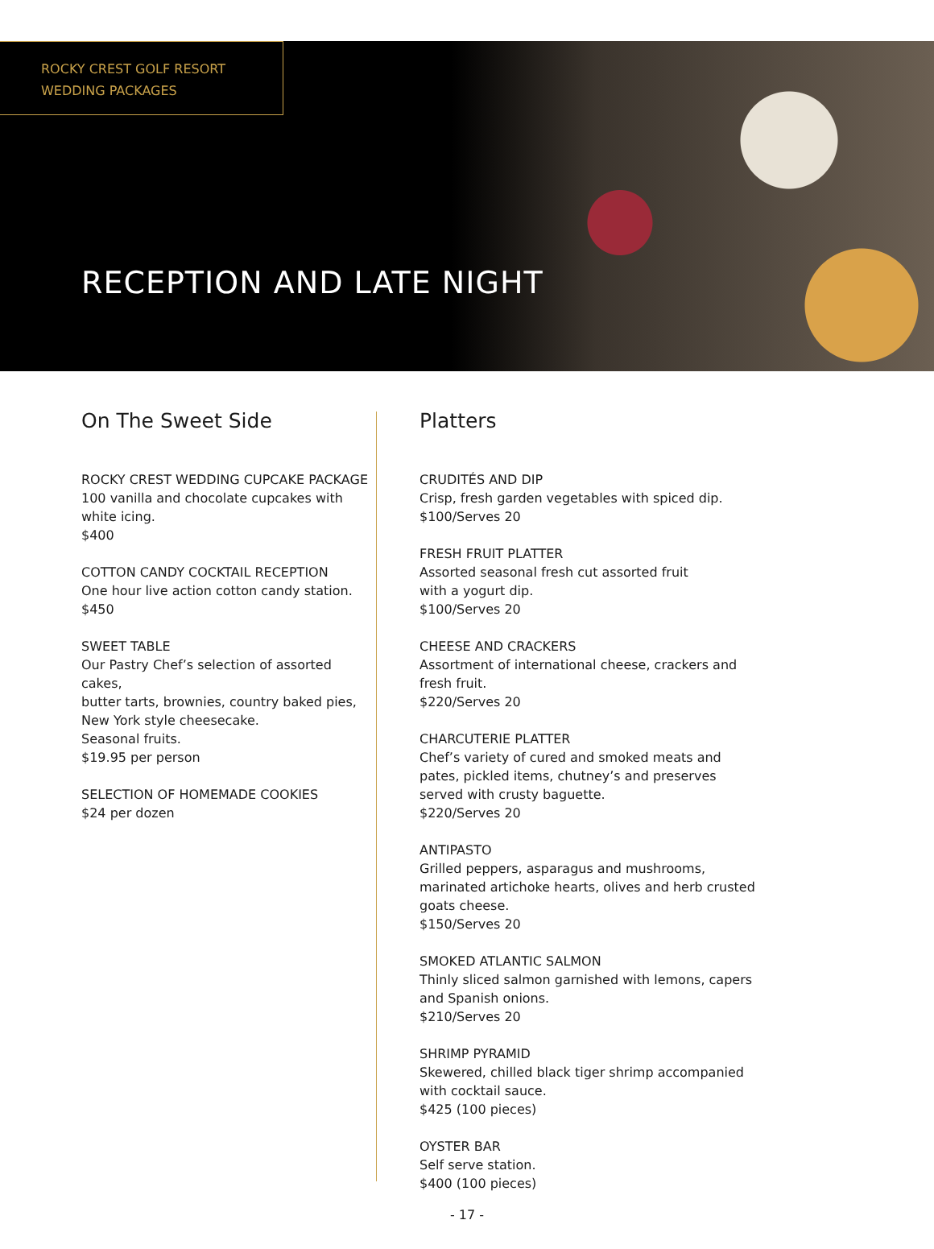ROCKY CREST GOLF RESORT
WEDDING PACKAGES
RECEPTION AND LATE NIGHT
On The Sweet Side
ROCKY CREST WEDDING CUPCAKE PACKAGE
100 vanilla and chocolate cupcakes with
white icing.
$400
COTTON CANDY COCKTAIL RECEPTION
One hour live action cotton candy station.
$450
SWEET TABLE
Our Pastry Chef’s selection of assorted cakes,
butter tarts, brownies, country baked pies,
New York style cheesecake.
Seasonal fruits.
$19.95 per person
SELECTION OF HOMEMADE COOKIES
$24 per dozen
Platters
CRUDITÉS AND DIP
Crisp, fresh garden vegetables with spiced dip.
$100/Serves 20
FRESH FRUIT PLATTER
Assorted seasonal fresh cut assorted fruit
with a yogurt dip.
$100/Serves 20
CHEESE AND CRACKERS
Assortment of international cheese, crackers and
fresh fruit.
$220/Serves 20
CHARCUTERIE PLATTER
Chef’s variety of cured and smoked meats and
pates, pickled items, chutney’s and preserves
served with crusty baguette.
$220/Serves 20
ANTIPASTO
Grilled peppers, asparagus and mushrooms,
marinated artichoke hearts, olives and herb crusted
goats cheese.
$150/Serves 20
SMOKED ATLANTIC SALMON
Thinly sliced salmon garnished with lemons, capers
and Spanish onions.
$210/Serves 20
SHRIMP PYRAMID
Skewered, chilled black tiger shrimp accompanied
with cocktail sauce.
$425 (100 pieces)
OYSTER BAR
Self serve station.
$400 (100 pieces)
- 17 -